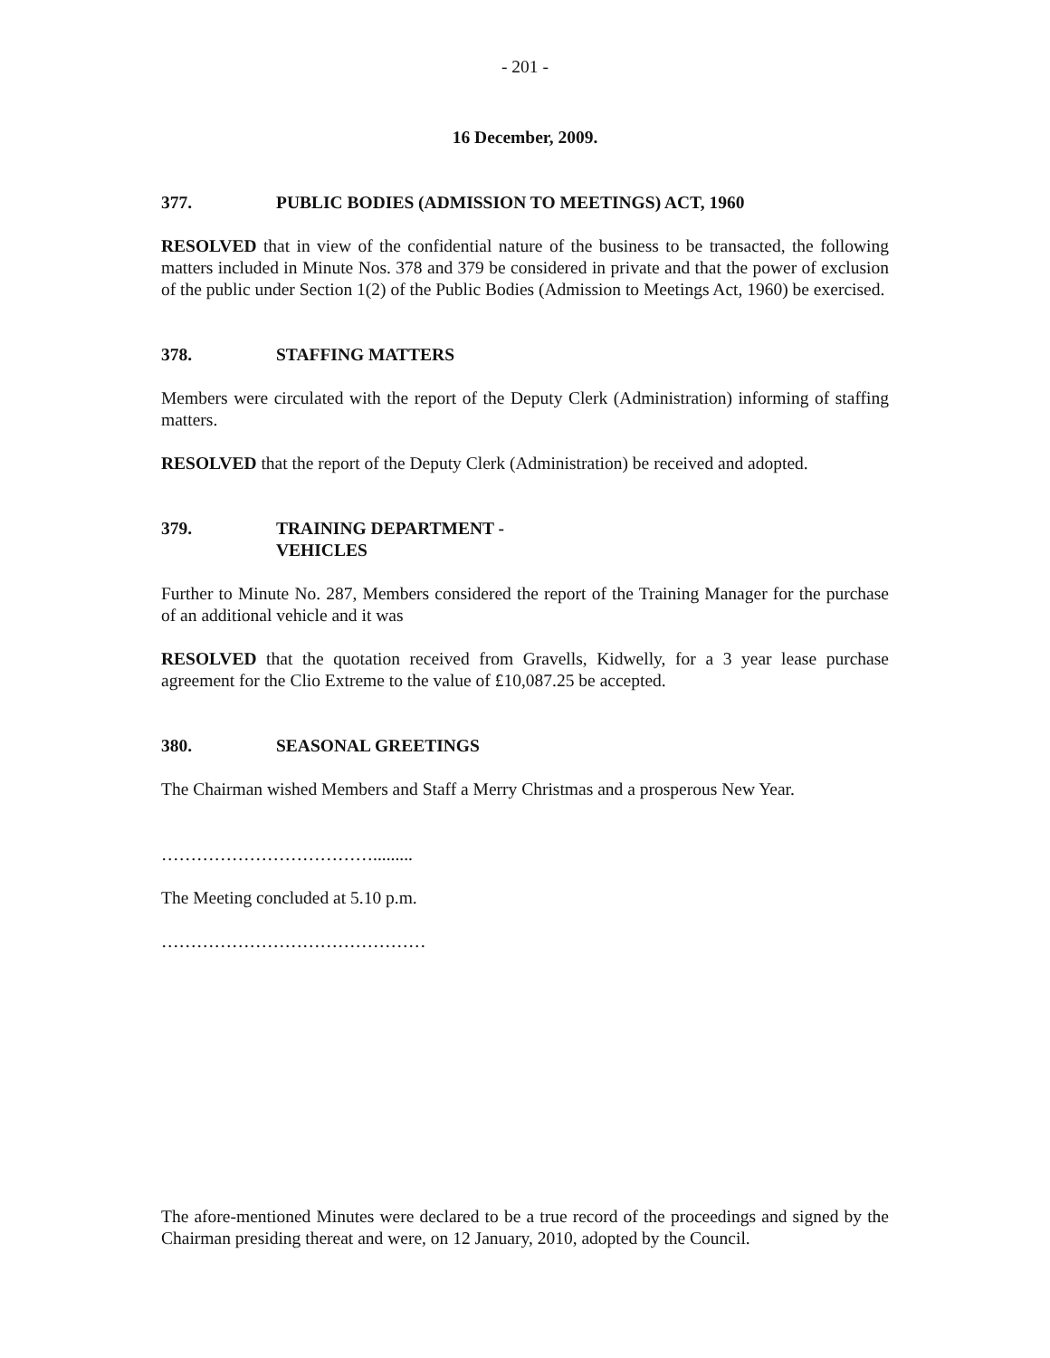- 201 -
16 December, 2009.
377. PUBLIC BODIES (ADMISSION TO MEETINGS) ACT, 1960
RESOLVED that in view of the confidential nature of the business to be transacted, the following matters included in Minute Nos. 378 and 379 be considered in private and that the power of exclusion of the public under Section 1(2) of the Public Bodies (Admission to Meetings Act, 1960) be exercised.
378. STAFFING MATTERS
Members were circulated with the report of the Deputy Clerk (Administration) informing of staffing matters.
RESOLVED that the report of the Deputy Clerk (Administration) be received and adopted.
379. TRAINING DEPARTMENT -
VEHICLES
Further to Minute No. 287, Members considered the report of the Training Manager for the purchase of an additional vehicle and it was
RESOLVED that the quotation received from Gravells, Kidwelly, for a 3 year lease purchase agreement for the Clio Extreme to the value of £10,087.25 be accepted.
380. SEASONAL GREETINGS
The Chairman wished Members and Staff a Merry Christmas and a prosperous New Year.
……………………………….........
The Meeting concluded at 5.10 p.m.
………………………………………
The afore-mentioned Minutes were declared to be a true record of the proceedings and signed by the Chairman presiding thereat and were, on 12 January, 2010, adopted by the Council.